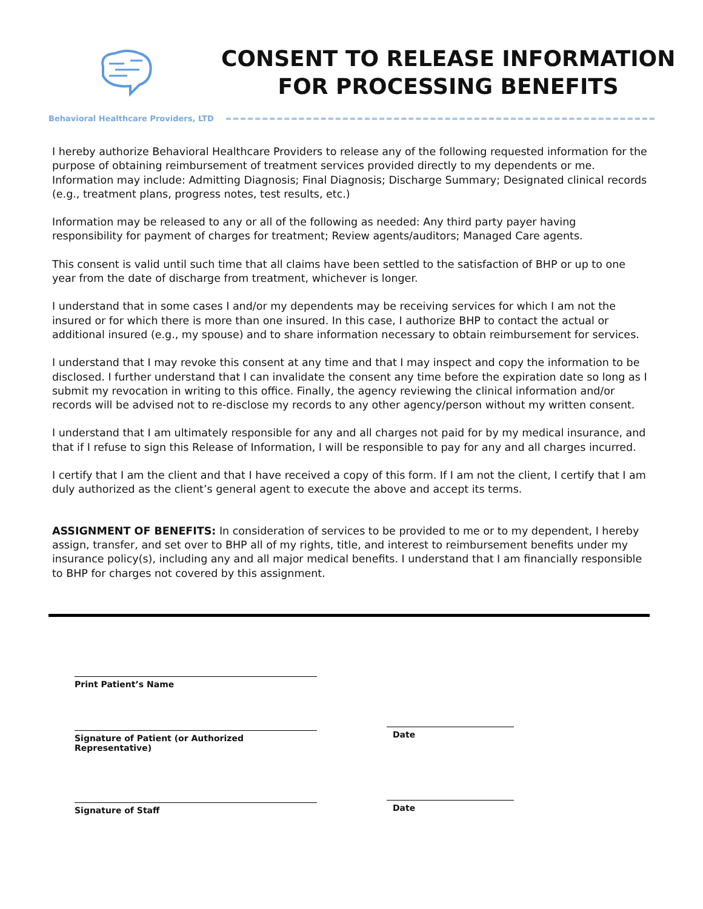CONSENT TO RELEASE INFORMATION
FOR PROCESSING BENEFITS
Behavioral Healthcare Providers, LTD
I hereby authorize Behavioral Healthcare Providers to release any of the following requested information for the purpose of obtaining reimbursement of treatment services provided directly to my dependents or me. Information may include: Admitting Diagnosis; Final Diagnosis; Discharge Summary; Designated clinical records (e.g., treatment plans, progress notes, test results, etc.)
Information may be released to any or all of the following as needed: Any third party payer having responsibility for payment of charges for treatment; Review agents/auditors; Managed Care agents.
This consent is valid until such time that all claims have been settled to the satisfaction of BHP or up to one year from the date of discharge from treatment, whichever is longer.
I understand that in some cases I and/or my dependents may be receiving services for which I am not the insured or for which there is more than one insured. In this case, I authorize BHP to contact the actual or additional insured (e.g., my spouse) and to share information necessary to obtain reimbursement for services.
I understand that I may revoke this consent at any time and that I may inspect and copy the information to be disclosed. I further understand that I can invalidate the consent any time before the expiration date so long as I submit my revocation in writing to this office. Finally, the agency reviewing the clinical information and/or records will be advised not to re-disclose my records to any other agency/person without my written consent.
I understand that I am ultimately responsible for any and all charges not paid for by my medical insurance, and that if I refuse to sign this Release of Information, I will be responsible to pay for any and all charges incurred.
I certify that I am the client and that I have received a copy of this form. If I am not the client, I certify that I am duly authorized as the client’s general agent to execute the above and accept its terms.
ASSIGNMENT OF BENEFITS: In consideration of services to be provided to me or to my dependent, I hereby assign, transfer, and set over to BHP all of my rights, title, and interest to reimbursement benefits under my insurance policy(s), including any and all major medical benefits. I understand that I am financially responsible to BHP for charges not covered by this assignment.
Print Patient’s Name
Signature of Patient (or Authorized Representative)
Date
Signature of Staff
Date